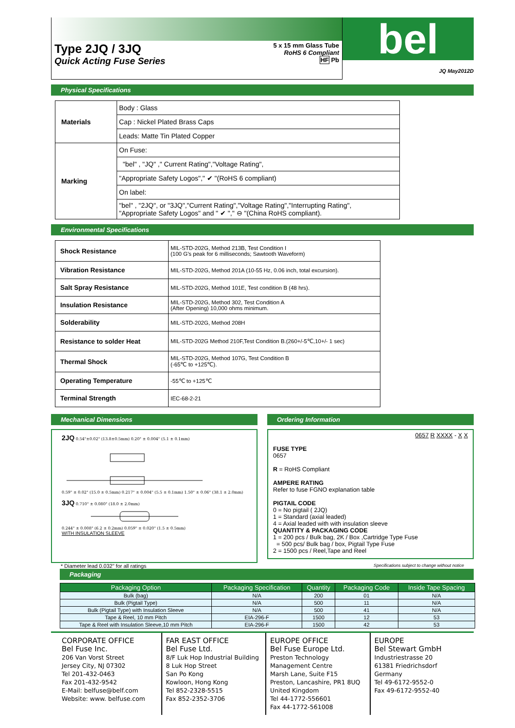Type 2JQ / 3JQ
Quick Acting Fuse Series
5 x 15 mm Glass Tube
RoHS 6 Compliant
HF Pb
bel
JQ May2012D
Physical Specifications
| Materials | Body : Glass |
| | Cap : Nickel Plated Brass Caps |
| | Leads: Matte Tin Plated Copper |
| Marking | On Fuse: |
| | "bel" , "JQ" ," Current Rating","Voltage Rating", |
| | "Appropriate Safety Logos"," ✔ "(RoHS 6 compliant) |
| | On label: |
| | "bel" , "2JQ", or "3JQ","Current Rating","Voltage Rating","Interrupting Rating", "Appropriate Safety Logos" and " ✔ "," ⊖ "(China RoHS compliant). |
Environmental Specifications
| Shock Resistance | MIL-STD-202G, Method 213B, Test Condition I (100 G's peak for 6 milliseconds; Sawtooth Waveform) |
| Vibration Resistance | MIL-STD-202G, Method 201A (10-55 Hz, 0.06 inch, total excursion). |
| Salt Spray Resistance | MIL-STD-202G, Method 101E, Test condition B (48 hrs). |
| Insulation Resistance | MIL-STD-202G, Method 302, Test Condition A (After Opening) 10,000 ohms minimum. |
| Solderability | MIL-STD-202G, Method 208H |
| Resistance to solder Heat | MIL-STD-202G Method 210F,Test Condition B.(260+/-5℃,10+/- 1 sec) |
| Thermal Shock | MIL-STD-202G, Method 107G, Test Condition B (-65℃ to +125℃). |
| Operating Temperature | -55℃ to +125℃ |
| Terminal Strength | IEC-68-2-21 |
Mechanical Dimensions
2JQ 0.54"±0.02" (13.8±0.5mm) 0.20" ± 0.004" (5.1 ± 0.1mm) 0.59" ± 0.02" (15.0 ± 0.5mm) 0.217" ± 0.004" (5.5 ± 0.1mm) 1.50" ± 0.06" (38.1 ± 2.0mm)
3JQ 0.710" ± 0.080" (18.0 ± 2.0mm) 0.244" ± 0.008" (6.2 ± 0.2mm) 0.059" ± 0.020" (1.5 ± 0.5mm)
WITH INSULATION SLEEVE
Ordering Information
0657 R XXXX - X X
FUSE TYPE
0657
R = RoHS Compliant
AMPERE RATING
Refer to fuse FGNO explanation table
PIGTAIL CODE
0 = No pigtail ( 2JQ)
1 = Standard (axial leaded)
4 = Axial leaded with with insulation sleeve
QUANTITY & PACKAGING CODE
1 = 200 pcs / Bulk bag, 2K / Box ,Cartridge Type Fuse
= 500 pcs/ Bulk bag / box, Pigtail Type Fuse
2 = 1500 pcs / Reel,Tape and Reel
* Diameter lead 0.032" for all ratings Specifications subject to change without notice
Packaging
| Packaging Option | Packaging Specification | Quantity | Packaging Code | Inside Tape Spacing |
| --- | --- | --- | --- | --- |
| Bulk (bag) | N/A | 200 | 01 | N/A |
| Bulk (Pigtail Type) | N/A | 500 | 11 | N/A |
| Bulk (Pigtail Type) with Insulation Sleeve | N/A | 500 | 41 | N/A |
| Tape & Reel, 10 mm Pitch | EIA-296-F | 1500 | 12 | 53 |
| Tape & Reel with Insulation Sleeve,10 mm Pitch | EIA-296-F | 1500 | 42 | 53 |
CORPORATE OFFICE
Bel Fuse Inc.
206 Van Vorst Street
Jersey City, NJ 07302
Tel 201-432-0463
Fax 201-432-9542
E-Mail: belfuse@belf.com
Website: www. belfuse.com
FAR EAST OFFICE
Bel Fuse Ltd.
8/F Luk Hop Industrial Building
8 Luk Hop Street
San Po Kong
Kowloon, Hong Kong
Tel 852-2328-5515
Fax 852-2352-3706
EUROPE OFFICE
Bel Fuse Europe Ltd.
Preston Technology Management Centre
Marsh Lane, Suite F15
Preston, Lancashire, PR1 8UQ
United Kingdom
Tel 44-1772-556601
Fax 44-1772-561008
EUROPE
Bel Stewart GmbH
Industriestrasse 20
61381 Friedrichsdorf
Germany
Tel 49-6172-9552-0
Fax 49-6172-9552-40